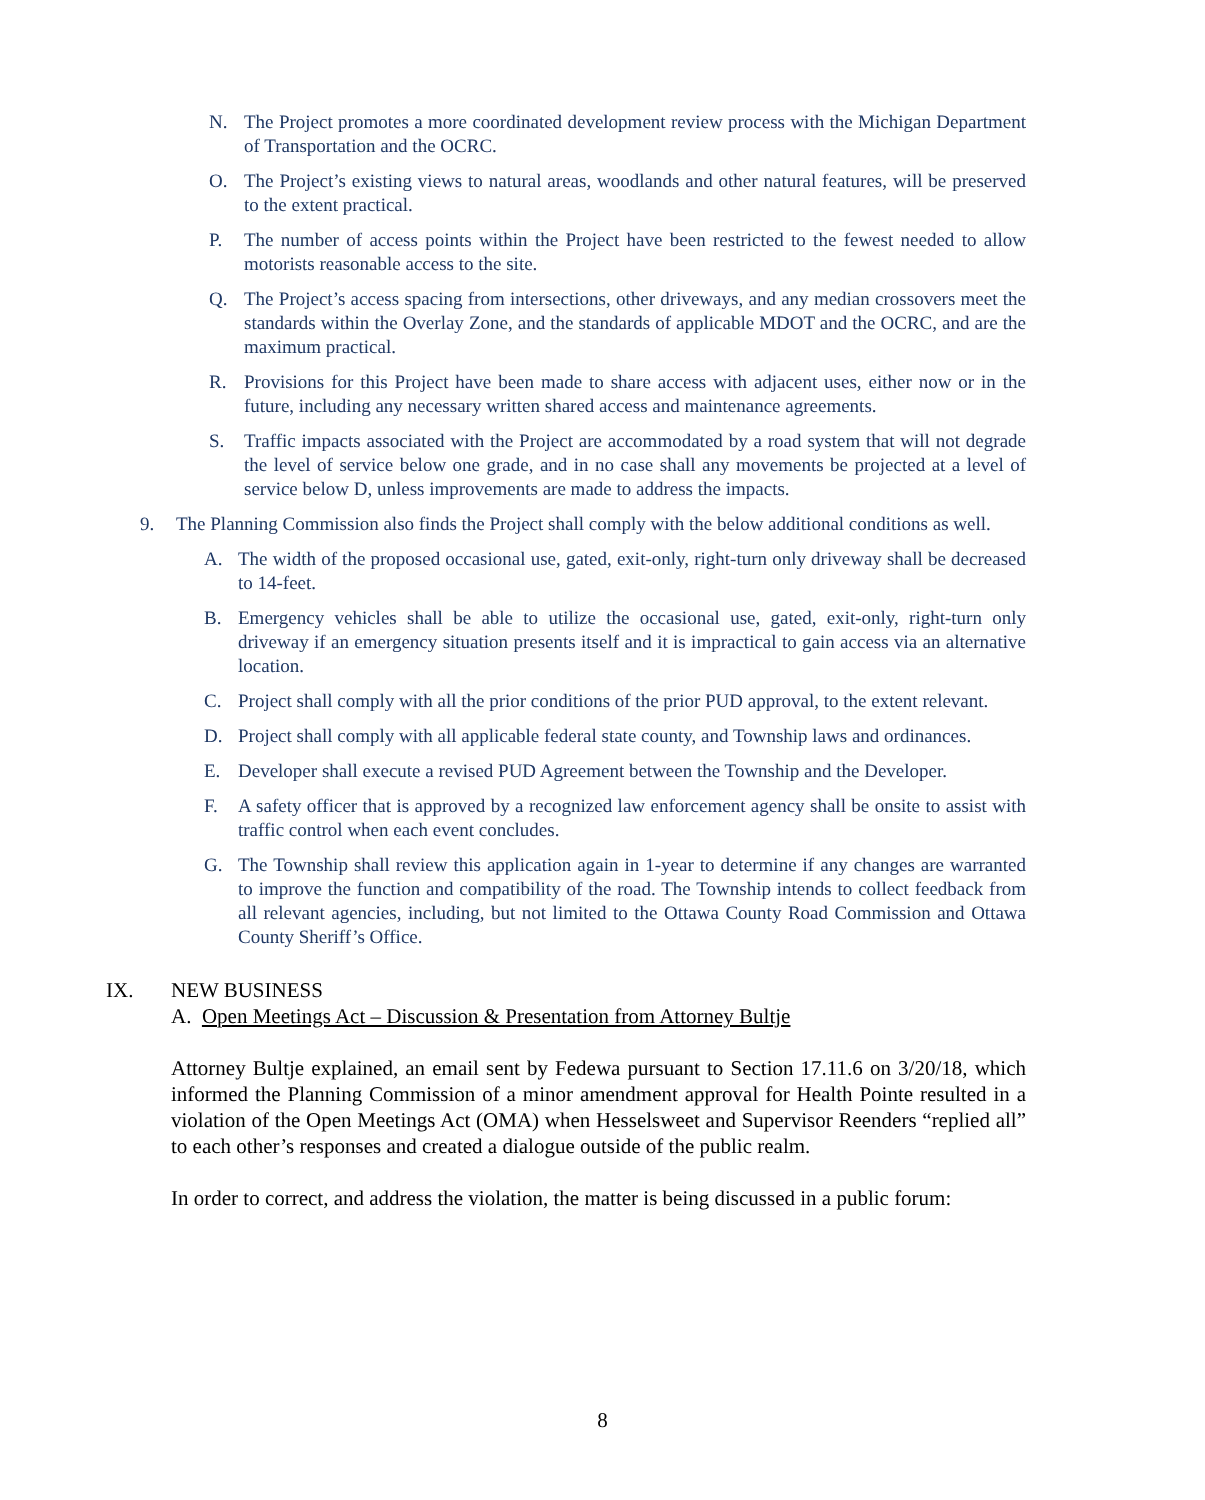N. The Project promotes a more coordinated development review process with the Michigan Department of Transportation and the OCRC.
O. The Project’s existing views to natural areas, woodlands and other natural features, will be preserved to the extent practical.
P. The number of access points within the Project have been restricted to the fewest needed to allow motorists reasonable access to the site.
Q. The Project’s access spacing from intersections, other driveways, and any median crossovers meet the standards within the Overlay Zone, and the standards of applicable MDOT and the OCRC, and are the maximum practical.
R. Provisions for this Project have been made to share access with adjacent uses, either now or in the future, including any necessary written shared access and maintenance agreements.
S. Traffic impacts associated with the Project are accommodated by a road system that will not degrade the level of service below one grade, and in no case shall any movements be projected at a level of service below D, unless improvements are made to address the impacts.
9. The Planning Commission also finds the Project shall comply with the below additional conditions as well.
A. The width of the proposed occasional use, gated, exit-only, right-turn only driveway shall be decreased to 14-feet.
B. Emergency vehicles shall be able to utilize the occasional use, gated, exit-only, right-turn only driveway if an emergency situation presents itself and it is impractical to gain access via an alternative location.
C. Project shall comply with all the prior conditions of the prior PUD approval, to the extent relevant.
D. Project shall comply with all applicable federal state county, and Township laws and ordinances.
E. Developer shall execute a revised PUD Agreement between the Township and the Developer.
F. A safety officer that is approved by a recognized law enforcement agency shall be onsite to assist with traffic control when each event concludes.
G. The Township shall review this application again in 1-year to determine if any changes are warranted to improve the function and compatibility of the road. The Township intends to collect feedback from all relevant agencies, including, but not limited to the Ottawa County Road Commission and Ottawa County Sheriff’s Office.
IX. NEW BUSINESS
A. Open Meetings Act – Discussion & Presentation from Attorney Bultje
Attorney Bultje explained, an email sent by Fedewa pursuant to Section 17.11.6 on 3/20/18, which informed the Planning Commission of a minor amendment approval for Health Pointe resulted in a violation of the Open Meetings Act (OMA) when Hesselsweet and Supervisor Reenders “replied all” to each other’s responses and created a dialogue outside of the public realm.
In order to correct, and address the violation, the matter is being discussed in a public forum:
8